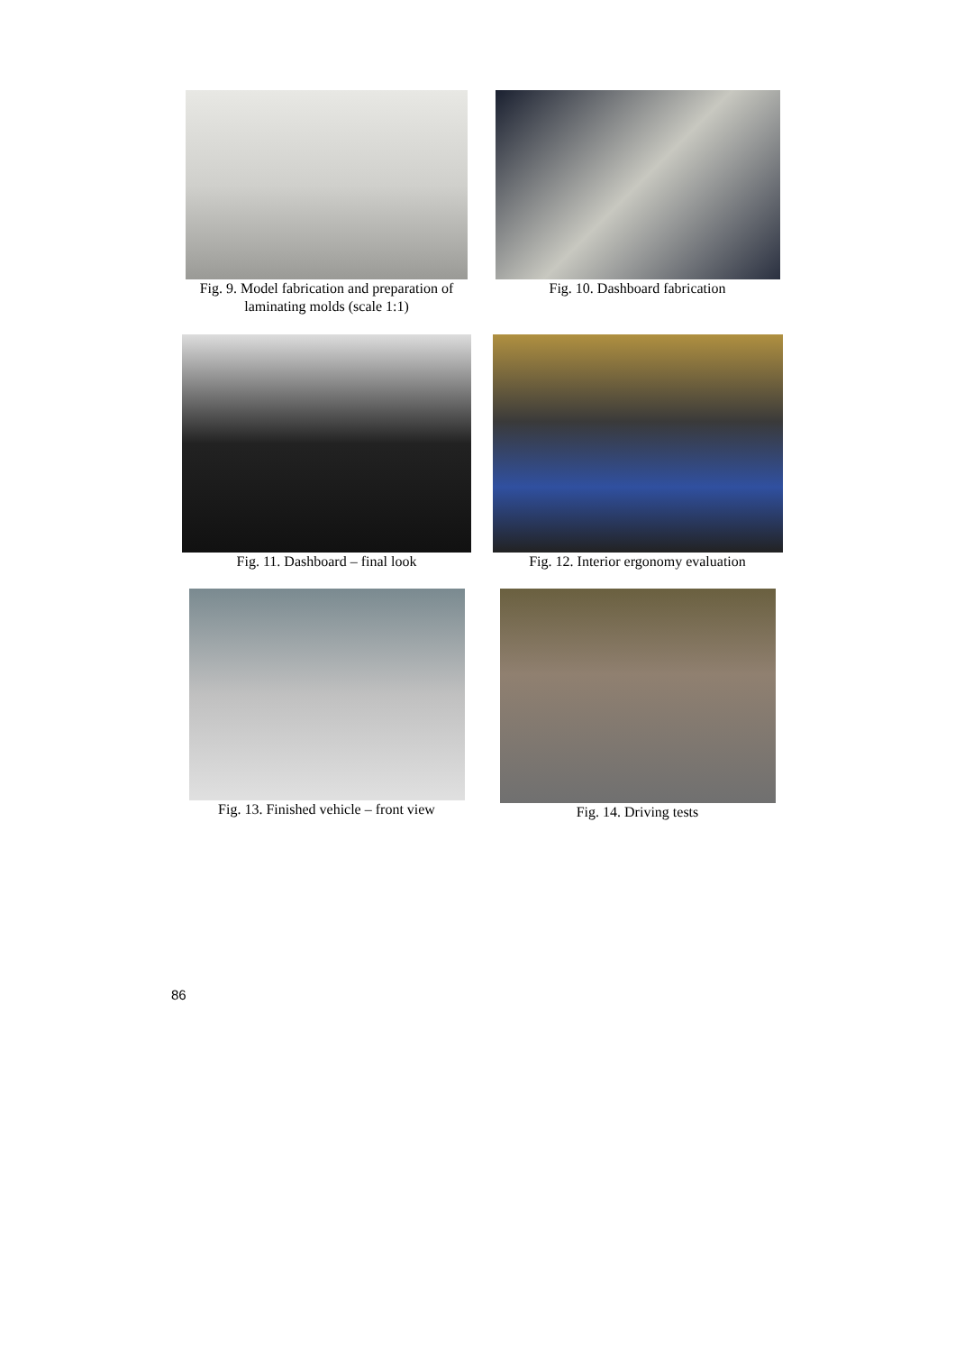Fig. 9. Model fabrication and preparation of laminating molds (scale 1:1)
Fig. 10. Dashboard fabrication
Fig. 11. Dashboard – final look
Fig. 12. Interior ergonomy evaluation
Fig. 13. Finished vehicle – front view
Fig. 14. Driving tests
86